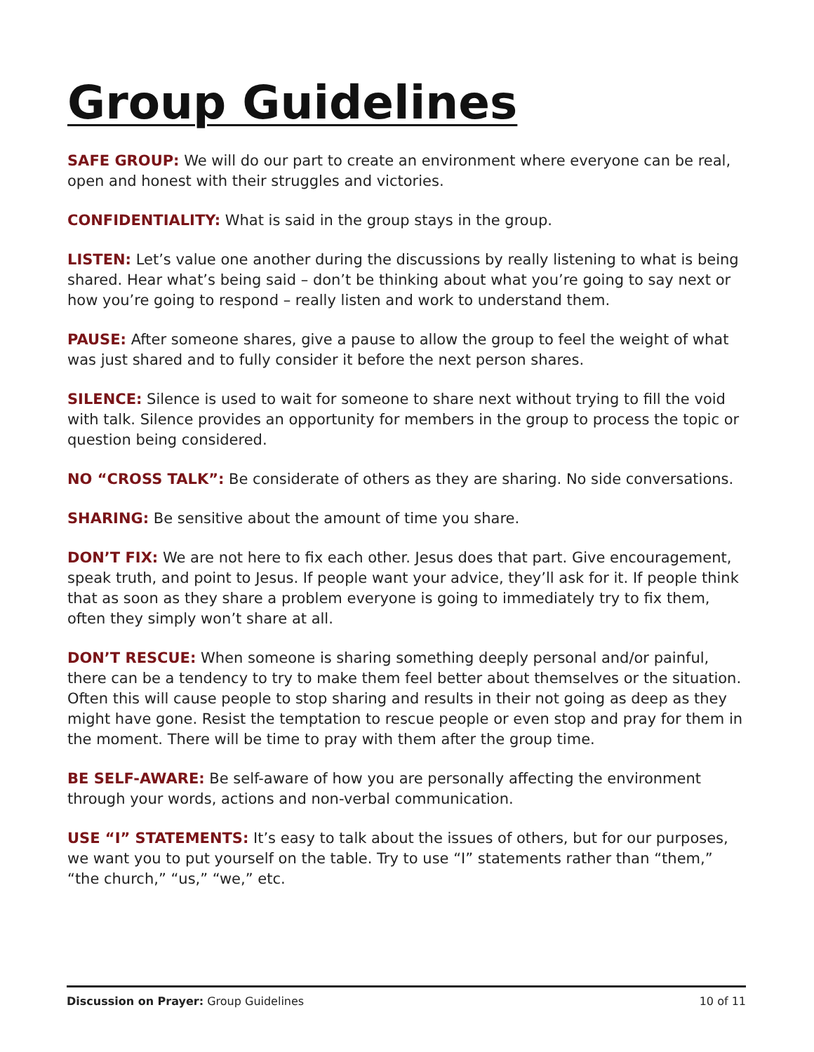Group Guidelines
SAFE GROUP: We will do our part to create an environment where everyone can be real, open and honest with their struggles and victories.
CONFIDENTIALITY: What is said in the group stays in the group.
LISTEN: Let’s value one another during the discussions by really listening to what is being shared. Hear what’s being said – don’t be thinking about what you’re going to say next or how you’re going to respond – really listen and work to understand them.
PAUSE: After someone shares, give a pause to allow the group to feel the weight of what was just shared and to fully consider it before the next person shares.
SILENCE: Silence is used to wait for someone to share next without trying to fill the void with talk. Silence provides an opportunity for members in the group to process the topic or question being considered.
NO “CROSS TALK”: Be considerate of others as they are sharing. No side conversations.
SHARING: Be sensitive about the amount of time you share.
DON’T FIX: We are not here to fix each other. Jesus does that part. Give encouragement, speak truth, and point to Jesus. If people want your advice, they’ll ask for it. If people think that as soon as they share a problem everyone is going to immediately try to fix them, often they simply won’t share at all.
DON’T RESCUE: When someone is sharing something deeply personal and/or painful, there can be a tendency to try to make them feel better about themselves or the situation. Often this will cause people to stop sharing and results in their not going as deep as they might have gone. Resist the temptation to rescue people or even stop and pray for them in the moment. There will be time to pray with them after the group time.
BE SELF-AWARE: Be self-aware of how you are personally affecting the environment through your words, actions and non-verbal communication.
USE “I” STATEMENTS: It’s easy to talk about the issues of others, but for our purposes, we want you to put yourself on the table. Try to use “I” statements rather than “them,” “the church,” “us,” “we,” etc.
Discussion on Prayer: Group Guidelines 10 of 11